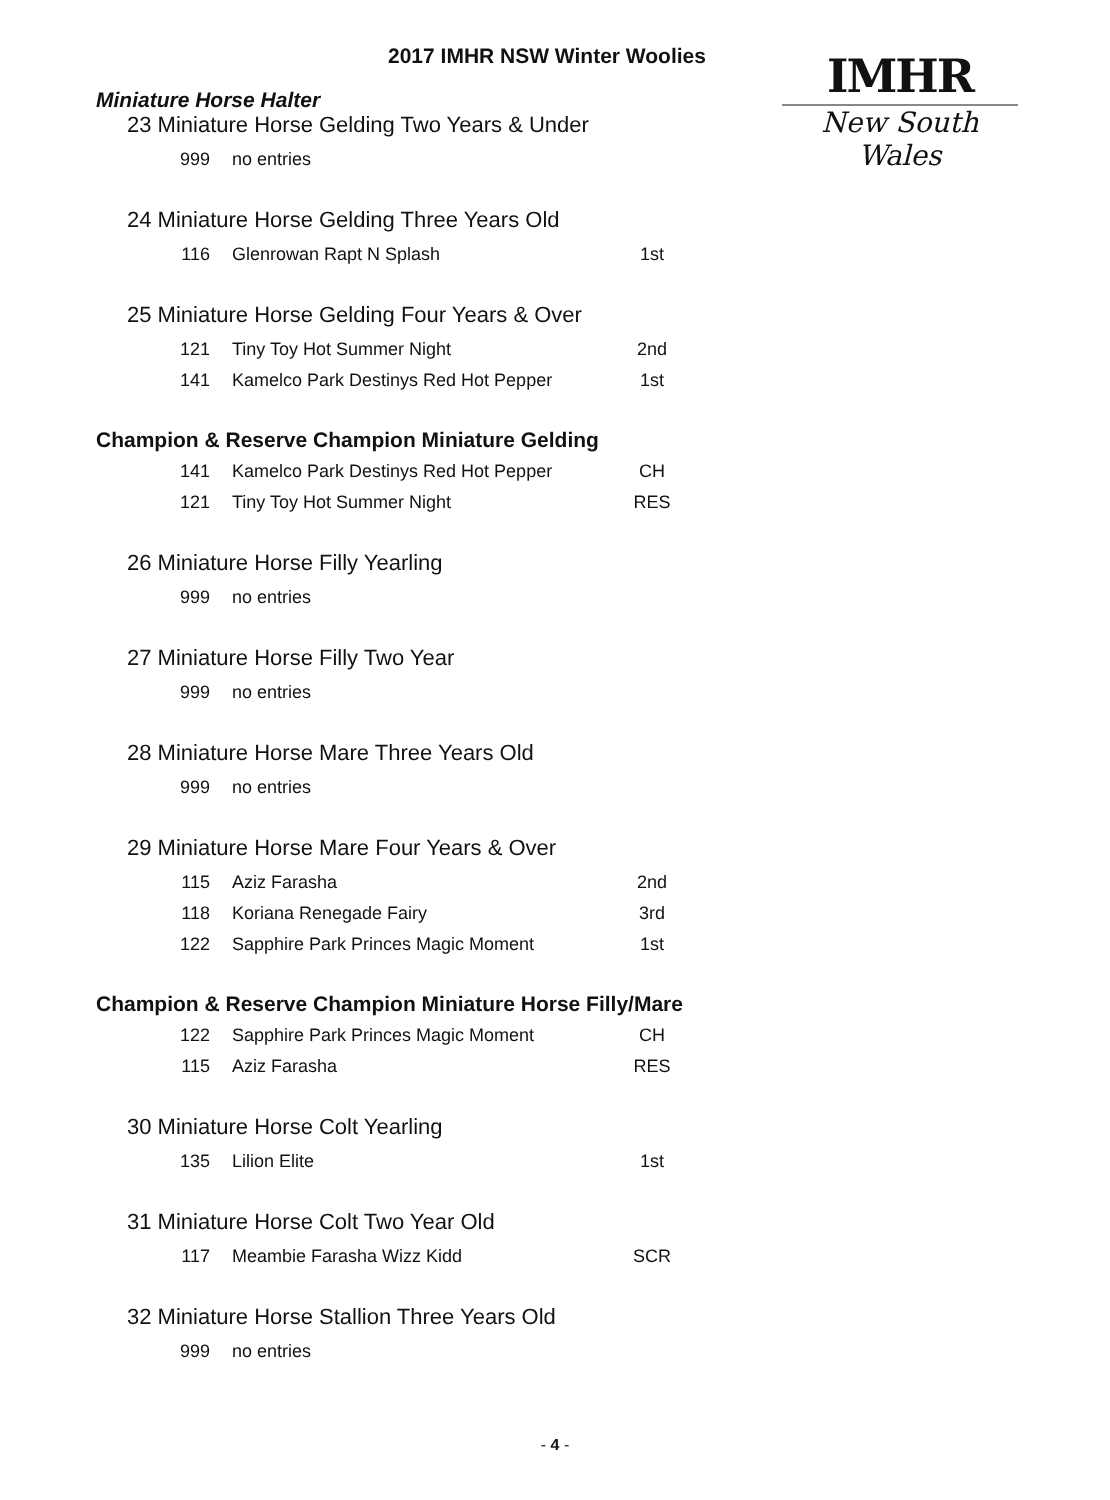IMHR
New South Wales
2017 IMHR NSW Winter Woolies
Miniature Horse Halter
23 Miniature Horse Gelding Two Years & Under
| 999 | no entries | |
24 Miniature Horse Gelding Three Years Old
| 116 | Glenrowan Rapt N Splash | 1st |
25 Miniature Horse Gelding Four Years & Over
| 121 | Tiny Toy Hot Summer Night | 2nd |
| 141 | Kamelco Park Destinys Red Hot Pepper | 1st |
Champion & Reserve Champion Miniature Gelding
| 141 | Kamelco Park Destinys Red Hot Pepper | CH |
| 121 | Tiny Toy Hot Summer Night | RES |
26 Miniature Horse Filly Yearling
| 999 | no entries | |
27 Miniature Horse Filly Two Year
| 999 | no entries | |
28 Miniature Horse Mare Three Years Old
| 999 | no entries | |
29 Miniature Horse Mare Four Years & Over
| 115 | Aziz Farasha | 2nd |
| 118 | Koriana Renegade Fairy | 3rd |
| 122 | Sapphire Park Princes Magic Moment | 1st |
Champion & Reserve Champion Miniature Horse Filly/Mare
| 122 | Sapphire Park Princes Magic Moment | CH |
| 115 | Aziz Farasha | RES |
30 Miniature Horse Colt Yearling
| 135 | Lilion Elite | 1st |
31 Miniature Horse Colt Two Year Old
| 117 | Meambie Farasha Wizz Kidd | SCR |
32 Miniature Horse Stallion Three Years Old
| 999 | no entries | |
- 4 -